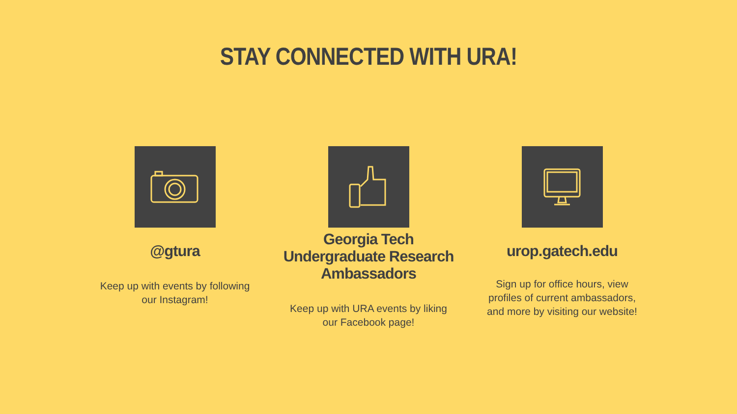STAY CONNECTED WITH URA!
@gtura
Keep up with events by following
our Instagram!
Georgia Tech
Undergraduate Research
Ambassadors
Keep up with URA events by liking
our Facebook page!
urop.gatech.edu
Sign up for office hours, view
profiles of current ambassadors,
and more by visiting our website!